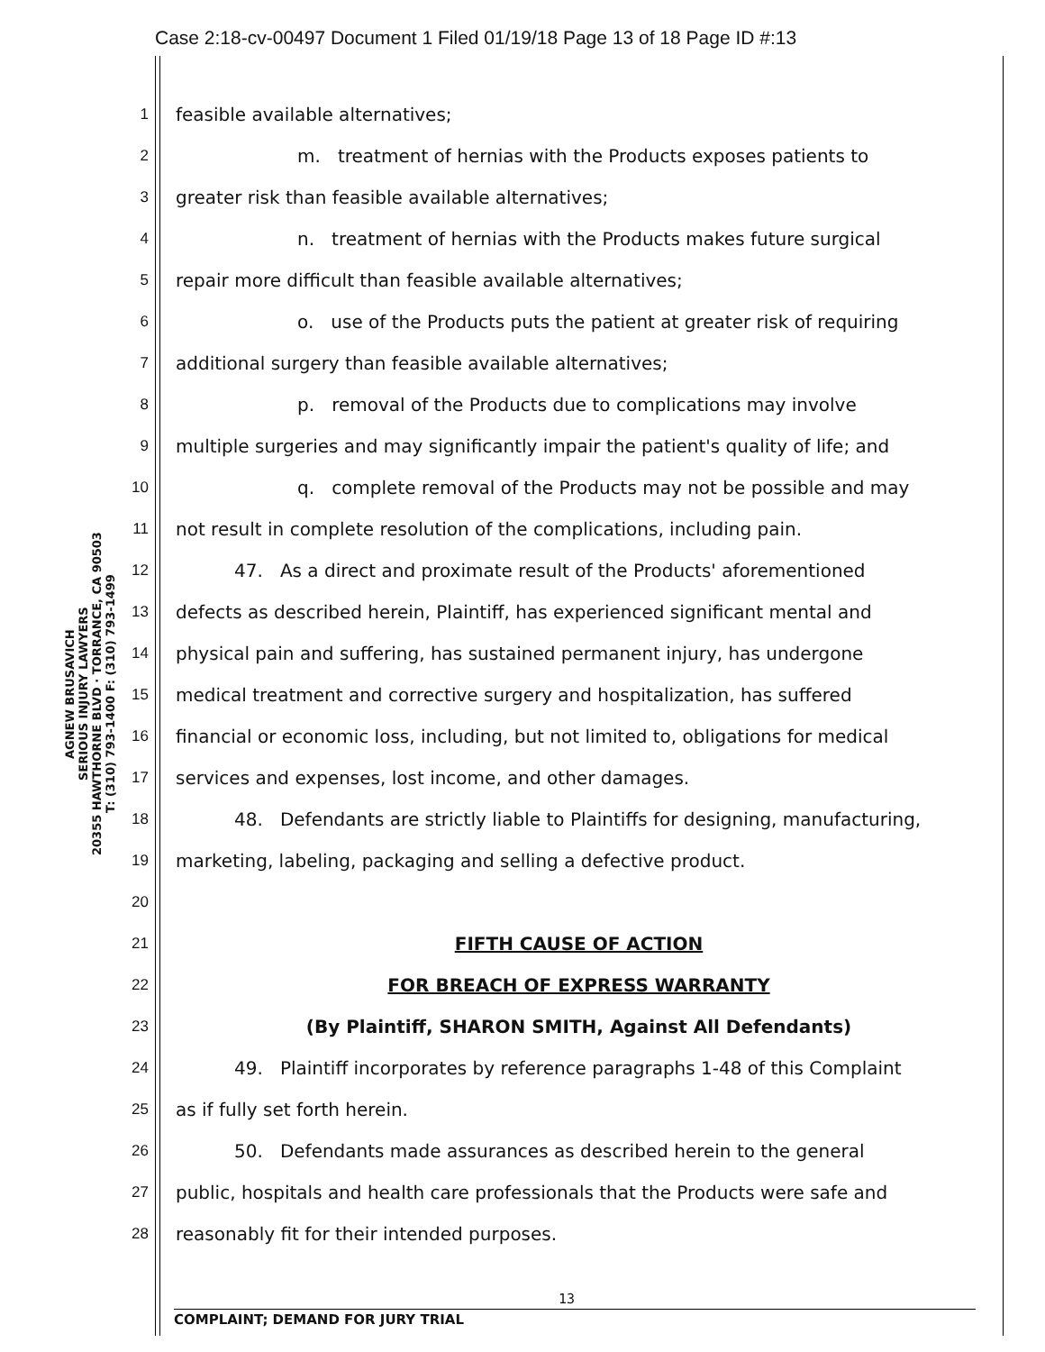Case 2:18-cv-00497 Document 1 Filed 01/19/18 Page 13 of 18 Page ID #:13
AGNEW BRUSAVICH
SERIOUS INJURY LAWYERS
20355 HAWTHORNE BLVD · TORRANCE, CA 90503
T: (310) 793-1400 F: (310) 793-1499
1 feasible available alternatives;
2 m. treatment of hernias with the Products exposes patients to
3 greater risk than feasible available alternatives;
4 n. treatment of hernias with the Products makes future surgical
5 repair more difficult than feasible available alternatives;
6 o. use of the Products puts the patient at greater risk of requiring
7 additional surgery than feasible available alternatives;
8 p. removal of the Products due to complications may involve
9 multiple surgeries and may significantly impair the patient's quality of life; and
10 q. complete removal of the Products may not be possible and may
11 not result in complete resolution of the complications, including pain.
12 47. As a direct and proximate result of the Products' aforementioned
13 defects as described herein, Plaintiff, has experienced significant mental and
14 physical pain and suffering, has sustained permanent injury, has undergone
15 medical treatment and corrective surgery and hospitalization, has suffered
16 financial or economic loss, including, but not limited to, obligations for medical
17 services and expenses, lost income, and other damages.
18 48. Defendants are strictly liable to Plaintiffs for designing, manufacturing,
19 marketing, labeling, packaging and selling a defective product.
20
21 FIFTH CAUSE OF ACTION
22 FOR BREACH OF EXPRESS WARRANTY
23 (By Plaintiff, SHARON SMITH, Against All Defendants)
24 49. Plaintiff incorporates by reference paragraphs 1-48 of this Complaint
25 as if fully set forth herein.
26 50. Defendants made assurances as described herein to the general
27 public, hospitals and health care professionals that the Products were safe and
28 reasonably fit for their intended purposes.
13
COMPLAINT; DEMAND FOR JURY TRIAL